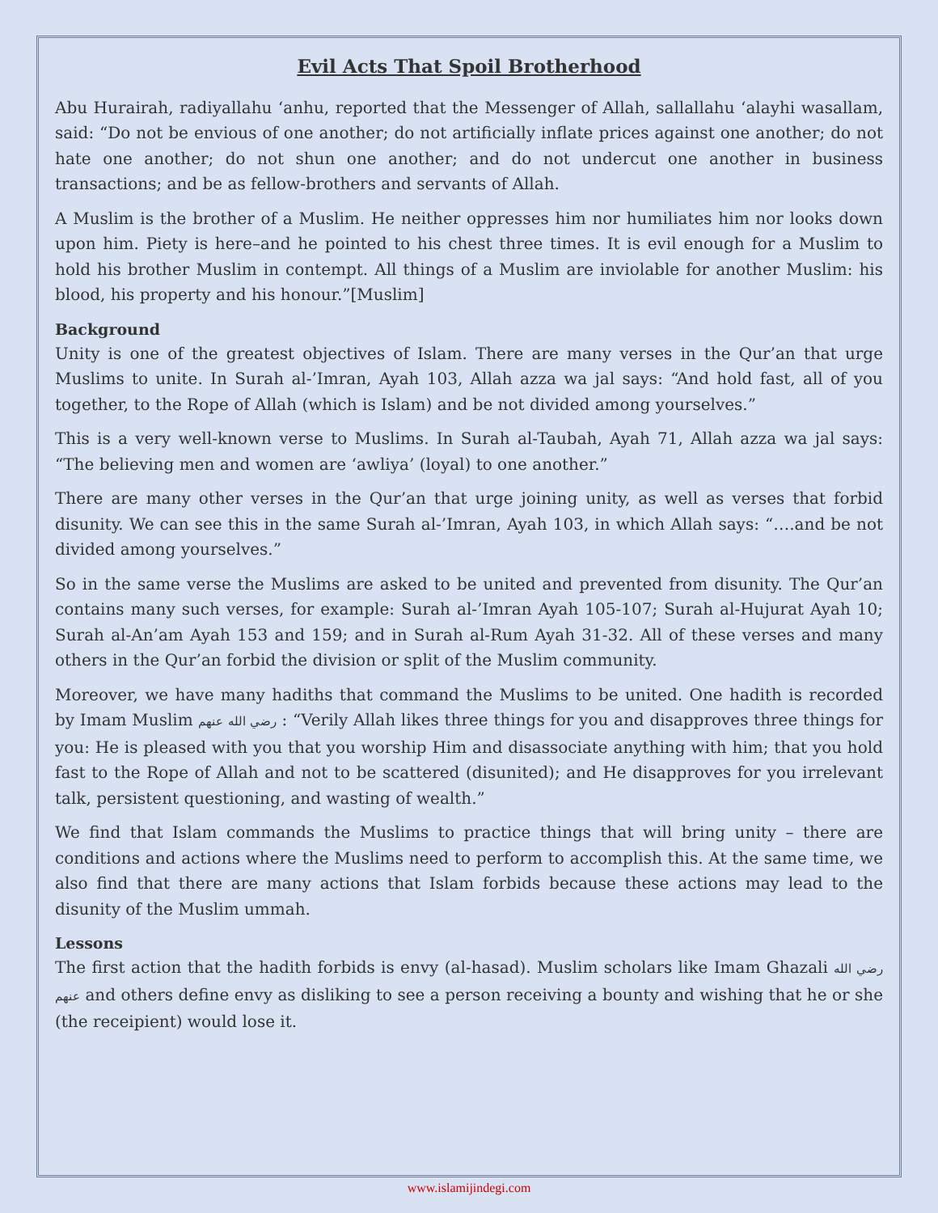Evil Acts That Spoil Brotherhood
Abu Hurairah, radiyallahu ‘anhu, reported that the Messenger of Allah, sallallahu ‘alayhi wasallam, said: “Do not be envious of one another; do not artificially inflate prices against one another; do not hate one another; do not shun one another; and do not undercut one another in business transactions; and be as fellow-brothers and servants of Allah.
A Muslim is the brother of a Muslim. He neither oppresses him nor humiliates him nor looks down upon him. Piety is here–and he pointed to his chest three times. It is evil enough for a Muslim to hold his brother Muslim in contempt. All things of a Muslim are inviolable for another Muslim: his blood, his property and his honour.”[Muslim]
Background
Unity is one of the greatest objectives of Islam. There are many verses in the Qur’an that urge Muslims to unite. In Surah al-’Imran, Ayah 103, Allah azza wa jal says: “And hold fast, all of you together, to the Rope of Allah (which is Islam) and be not divided among yourselves.”
This is a very well-known verse to Muslims. In Surah al-Taubah, Ayah 71, Allah azza wa jal says: “The believing men and women are ‘awliya’ (loyal) to one another.”
There are many other verses in the Qur’an that urge joining unity, as well as verses that forbid disunity. We can see this in the same Surah al-’Imran, Ayah 103, in which Allah says: “….and be not divided among yourselves.”
So in the same verse the Muslims are asked to be united and prevented from disunity. The Qur’an contains many such verses, for example: Surah al-’Imran Ayah 105-107; Surah al-Hujurat Ayah 10; Surah al-An’am Ayah 153 and 159; and in Surah al-Rum Ayah 31-32. All of these verses and many others in the Qur’an forbid the division or split of the Muslim community.
Moreover, we have many hadiths that command the Muslims to be united. One hadith is recorded by Imam Muslim رضي الله عنهم : “Verily Allah likes three things for you and disapproves three things for you: He is pleased with you that you worship Him and disassociate anything with him; that you hold fast to the Rope of Allah and not to be scattered (disunited); and He disapproves for you irrelevant talk, persistent questioning, and wasting of wealth.”
We find that Islam commands the Muslims to practice things that will bring unity – there are conditions and actions where the Muslims need to perform to accomplish this. At the same time, we also find that there are many actions that Islam forbids because these actions may lead to the disunity of the Muslim ummah.
Lessons
The first action that the hadith forbids is envy (al-hasad). Muslim scholars like Imam Ghazali رضي الله عنهم and others define envy as disliking to see a person receiving a bounty and wishing that he or she (the receipient) would lose it.
www.islamijindegi.com